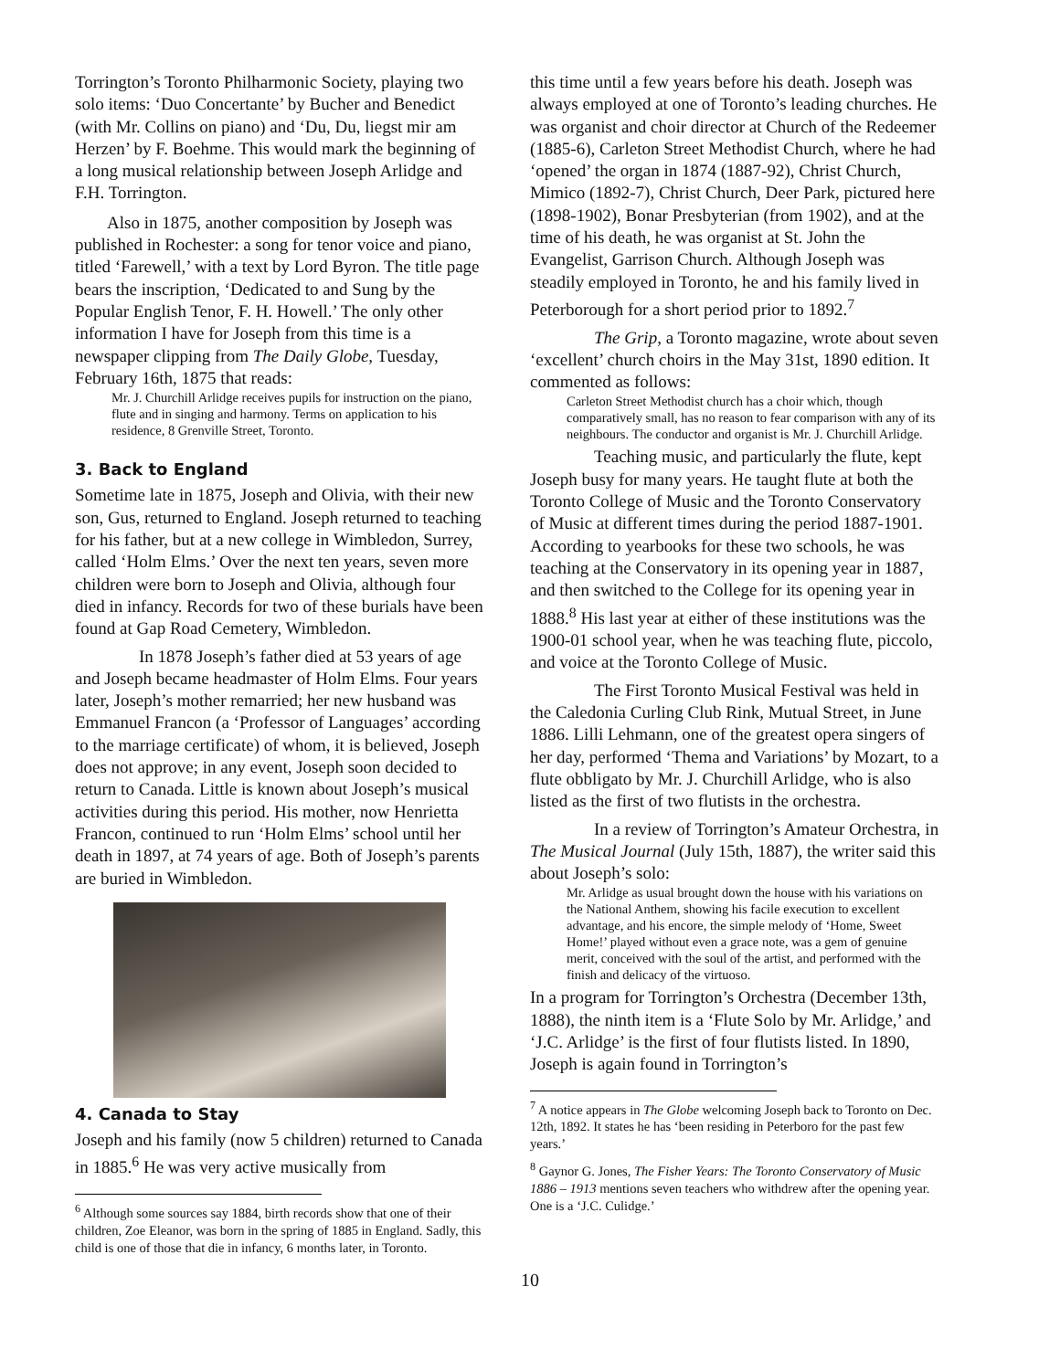Torrington’s Toronto Philharmonic Society, playing two solo items: ‘Duo Concertante’ by Bucher and Benedict (with Mr. Collins on piano) and ‘Du, Du, liegst mir am Herzen’ by F. Boehme. This would mark the beginning of a long musical relationship between Joseph Arlidge and F.H. Torrington.
Also in 1875, another composition by Joseph was published in Rochester: a song for tenor voice and piano, titled ‘Farewell,’ with a text by Lord Byron. The title page bears the inscription, ‘Dedicated to and Sung by the Popular English Tenor, F. H. Howell.’ The only other information I have for Joseph from this time is a newspaper clipping from The Daily Globe, Tuesday, February 16th, 1875 that reads:
Mr. J. Churchill Arlidge receives pupils for instruction on the piano, flute and in singing and harmony. Terms on application to his residence, 8 Grenville Street, Toronto.
3. Back to England
Sometime late in 1875, Joseph and Olivia, with their new son, Gus, returned to England. Joseph returned to teaching for his father, but at a new college in Wimbledon, Surrey, called ‘Holm Elms.’ Over the next ten years, seven more children were born to Joseph and Olivia, although four died in infancy. Records for two of these burials have been found at Gap Road Cemetery, Wimbledon.
In 1878 Joseph’s father died at 53 years of age and Joseph became headmaster of Holm Elms. Four years later, Joseph’s mother remarried; her new husband was Emmanuel Francon (a ‘Professor of Languages’ according to the marriage certificate) of whom, it is believed, Joseph does not approve; in any event, Joseph soon decided to return to Canada. Little is known about Joseph’s musical activities during this period. His mother, now Henrietta Francon, continued to run ‘Holm Elms’ school until her death in 1897, at 74 years of age. Both of Joseph’s parents are buried in Wimbledon.
4. Canada to Stay
Joseph and his family (now 5 children) returned to Canada in 1885.<sup>6</sup> He was very active musically from
<sup>6</sup> Although some sources say 1884, birth records show that one of their children, Zoe Eleanor, was born in the spring of 1885 in England. Sadly, this child is one of those that die in infancy, 6 months later, in Toronto.
this time until a few years before his death. Joseph was always employed at one of Toronto’s leading churches. He was organist and choir director at Church of the Redeemer (1885-6), Carleton Street Methodist Church, where he had ‘opened’ the organ in 1874 (1887-92), Christ Church, Mimico (1892-7), Christ Church, Deer Park, pictured here (1898-1902), Bonar Presbyterian (from 1902), and at the time of his death, he was organist at St. John the Evangelist, Garrison Church. Although Joseph was steadily employed in Toronto, he and his family lived in Peterborough for a short period prior to 1892.<sup>7</sup>
The Grip, a Toronto magazine, wrote about seven ‘excellent’ church choirs in the May 31st, 1890 edition. It commented as follows:
Carleton Street Methodist church has a choir which, though comparatively small, has no reason to fear comparison with any of its neighbours. The conductor and organist is Mr. J. Churchill Arlidge.
Teaching music, and particularly the flute, kept Joseph busy for many years. He taught flute at both the Toronto College of Music and the Toronto Conservatory of Music at different times during the period 1887-1901. According to yearbooks for these two schools, he was teaching at the Conservatory in its opening year in 1887, and then switched to the College for its opening year in 1888.<sup>8</sup> His last year at either of these institutions was the 1900-01 school year, when he was teaching flute, piccolo, and voice at the Toronto College of Music.
The First Toronto Musical Festival was held in the Caledonia Curling Club Rink, Mutual Street, in June 1886. Lilli Lehmann, one of the greatest opera singers of her day, performed ‘Thema and Variations’ by Mozart, to a flute obbligato by Mr. J. Churchill Arlidge, who is also listed as the first of two flutists in the orchestra.
In a review of Torrington’s Amateur Orchestra, in The Musical Journal (July 15th, 1887), the writer said this about Joseph’s solo:
Mr. Arlidge as usual brought down the house with his variations on the National Anthem, showing his facile execution to excellent advantage, and his encore, the simple melody of ‘Home, Sweet Home!’ played without even a grace note, was a gem of genuine merit, conceived with the soul of the artist, and performed with the finish and delicacy of the virtuoso.
In a program for Torrington’s Orchestra (December 13th, 1888), the ninth item is a ‘Flute Solo by Mr. Arlidge,’ and ‘J.C. Arlidge’ is the first of four flutists listed. In 1890, Joseph is again found in Torrington’s
<sup>7</sup> A notice appears in The Globe welcoming Joseph back to Toronto on Dec. 12th, 1892. It states he has ‘been residing in Peterboro for the past few years.’
<sup>8</sup> Gaynor G. Jones, The Fisher Years: The Toronto Conservatory of Music 1886 – 1913 mentions seven teachers who withdrew after the opening year. One is a ‘J.C. Culidge.’
10